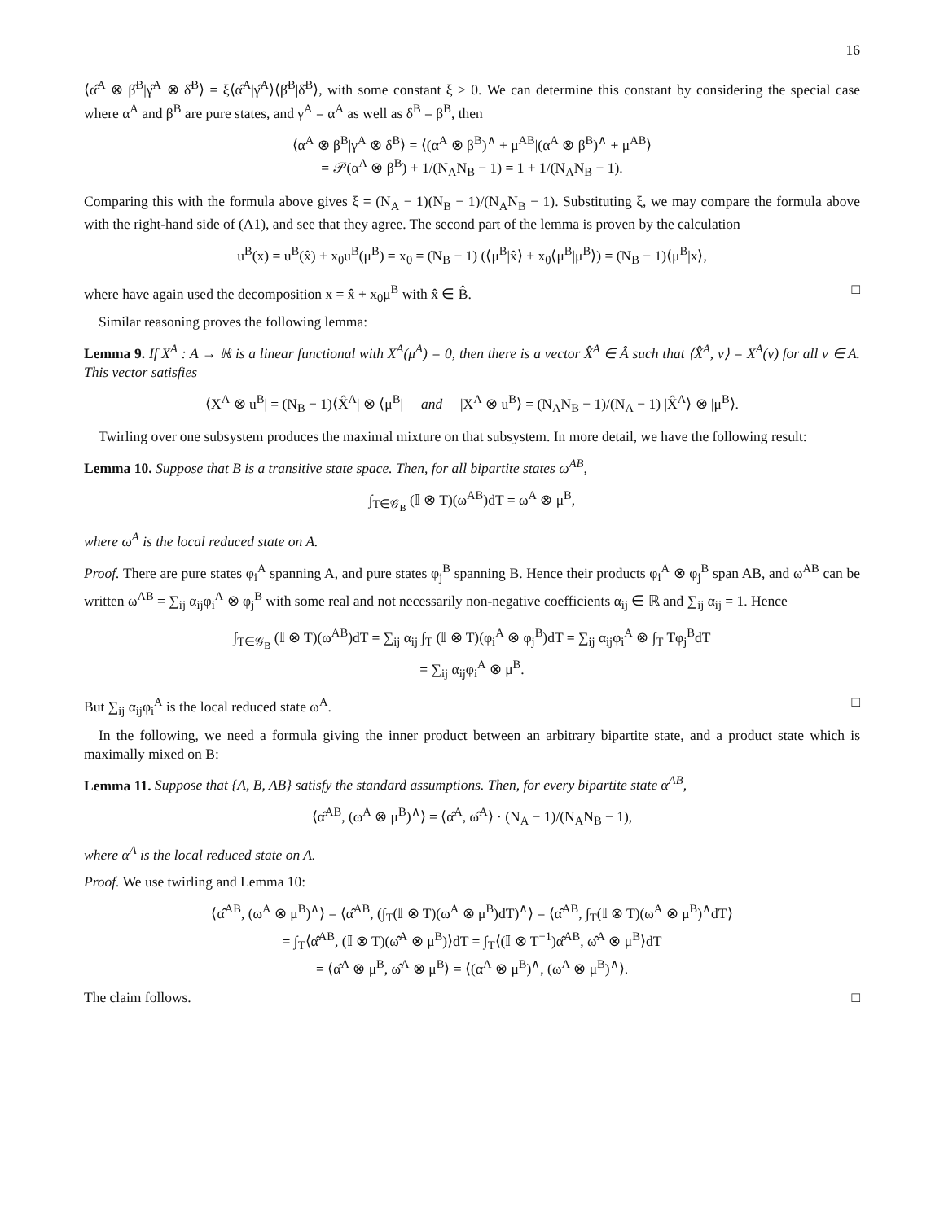16
⟨α̂<sup>A</sup> ⊗ β̂<sup>B</sup>|γ̂<sup>A</sup> ⊗ δ̂<sup>B</sup>⟩ = ξ⟨α̂<sup>A</sup>|γ̂<sup>A</sup>⟩⟨β̂<sup>B</sup>|δ̂<sup>B</sup>⟩, with some constant ξ > 0. We can determine this constant by considering the special case where α<sup>A</sup> and β<sup>B</sup> are pure states, and γ<sup>A</sup> = α<sup>A</sup> as well as δ<sup>B</sup> = β<sup>B</sup>, then
⟨α<sup>A</sup> ⊗ β<sup>B</sup>|γ<sup>A</sup> ⊗ δ<sup>B</sup>⟩ = ⟨(α<sup>A</sup> ⊗ β<sup>B</sup>)<sup>∧</sup> + μ<sup>AB</sup>|(α<sup>A</sup> ⊗ β<sup>B</sup>)<sup>∧</sup> + μ<sup>AB</sup>⟩
= 𝒫(α<sup>A</sup> ⊗ β<sup>B</sup>) + 1/(N<sub>A</sub>N<sub>B</sub> − 1) = 1 + 1/(N<sub>A</sub>N<sub>B</sub> − 1).
Comparing this with the formula above gives ξ = (N<sub>A</sub> − 1)(N<sub>B</sub> − 1)/(N<sub>A</sub>N<sub>B</sub> − 1). Substituting ξ, we may compare the formula above with the right-hand side of (A1), and see that they agree. The second part of the lemma is proven by the calculation
u<sup>B</sup>(x) = u<sup>B</sup>(x̂) + x<sub>0</sub>u<sup>B</sup>(μ<sup>B</sup>) = x<sub>0</sub> = (N<sub>B</sub> − 1) (⟨μ<sup>B</sup>|x̂⟩ + x<sub>0</sub>⟨μ<sup>B</sup>|μ<sup>B</sup>⟩) = (N<sub>B</sub> − 1)⟨μ<sup>B</sup>|x⟩,
where have again used the decomposition x = x̂ + x<sub>0</sub>μ<sup>B</sup> with x̂ ∈ B̂. □
Similar reasoning proves the following lemma:
Lemma 9. If X<sup>A</sup> : A → ℝ is a linear functional with X<sup>A</sup>(μ<sup>A</sup>) = 0, then there is a vector X̂<sup>A</sup> ∈ Â such that ⟨X̂<sup>A</sup>, v⟩ = X<sup>A</sup>(v) for all v ∈ A. This vector satisfies
⟨X<sup>A</sup> ⊗ u<sup>B</sup>| = (N<sub>B</sub> − 1)⟨X̂<sup>A</sup>| ⊗ ⟨μ<sup>B</sup>| and |X<sup>A</sup> ⊗ u<sup>B</sup>⟩ = (N<sub>A</sub>N<sub>B</sub> − 1)/(N<sub>A</sub> − 1) |X̂<sup>A</sup>⟩ ⊗ |μ<sup>B</sup>⟩.
Twirling over one subsystem produces the maximal mixture on that subsystem. In more detail, we have the following result:
Lemma 10. Suppose that B is a transitive state space. Then, for all bipartite states ω<sup>AB</sup>,
∫<sub>T∈𝒢<sub>B</sub></sub> (𝕀 ⊗ T)(ω<sup>AB</sup>)dT = ω<sup>A</sup> ⊗ μ<sup>B</sup>,
where ω<sup>A</sup> is the local reduced state on A.
Proof. There are pure states φ<sub>i</sub><sup>A</sup> spanning A, and pure states φ<sub>j</sub><sup>B</sup> spanning B. Hence their products φ<sub>i</sub><sup>A</sup> ⊗ φ<sub>j</sub><sup>B</sup> span AB, and ω<sup>AB</sup> can be written ω<sup>AB</sup> = ∑<sub>ij</sub> α<sub>ij</sub>φ<sub>i</sub><sup>A</sup> ⊗ φ<sub>j</sub><sup>B</sup> with some real and not necessarily non-negative coefficients α<sub>ij</sub> ∈ ℝ and ∑<sub>ij</sub> α<sub>ij</sub> = 1. Hence
∫<sub>T∈𝒢<sub>B</sub></sub> (𝕀 ⊗ T)(ω<sup>AB</sup>)dT = ∑<sub>ij</sub> α<sub>ij</sub> ∫<sub>T</sub> (𝕀 ⊗ T)(φ<sub>i</sub><sup>A</sup> ⊗ φ<sub>j</sub><sup>B</sup>)dT = ∑<sub>ij</sub> α<sub>ij</sub>φ<sub>i</sub><sup>A</sup> ⊗ ∫<sub>T</sub> Tφ<sub>j</sub><sup>B</sup>dT
= ∑<sub>ij</sub> α<sub>ij</sub>φ<sub>i</sub><sup>A</sup> ⊗ μ<sup>B</sup>.
But ∑<sub>ij</sub> α<sub>ij</sub>φ<sub>i</sub><sup>A</sup> is the local reduced state ω<sup>A</sup>. □
In the following, we need a formula giving the inner product between an arbitrary bipartite state, and a product state which is maximally mixed on B:
Lemma 11. Suppose that {A, B, AB} satisfy the standard assumptions. Then, for every bipartite state α<sup>AB</sup>,
⟨α̂<sup>AB</sup>, (ω<sup>A</sup> ⊗ μ<sup>B</sup>)<sup>∧</sup>⟩ = ⟨α̂<sup>A</sup>, ω̂<sup>A</sup>⟩ · (N<sub>A</sub> − 1)/(N<sub>A</sub>N<sub>B</sub> − 1),
where α<sup>A</sup> is the local reduced state on A.
Proof. We use twirling and Lemma 10:
⟨α̂<sup>AB</sup>, (ω<sup>A</sup> ⊗ μ<sup>B</sup>)<sup>∧</sup>⟩ = ⟨α̂<sup>AB</sup>, (∫<sub>T</sub>(𝕀 ⊗ T)(ω<sup>A</sup> ⊗ μ<sup>B</sup>)dT)<sup>∧</sup>⟩ = ⟨α̂<sup>AB</sup>, ∫<sub>T</sub>(𝕀 ⊗ T)(ω<sup>A</sup> ⊗ μ<sup>B</sup>)<sup>∧</sup>dT⟩
= ∫<sub>T</sub>⟨α̂<sup>AB</sup>, (𝕀 ⊗ T)(ω̂<sup>A</sup> ⊗ μ<sup>B</sup>)⟩dT = ∫<sub>T</sub>⟨(𝕀 ⊗ T<sup>−1</sup>)α̂<sup>AB</sup>, ω̂<sup>A</sup> ⊗ μ<sup>B</sup>⟩dT
= ⟨α̂<sup>A</sup> ⊗ μ<sup>B</sup>, ω̂<sup>A</sup> ⊗ μ<sup>B</sup>⟩ = ⟨(α<sup>A</sup> ⊗ μ<sup>B</sup>)<sup>∧</sup>, (ω<sup>A</sup> ⊗ μ<sup>B</sup>)<sup>∧</sup>⟩.
The claim follows. □